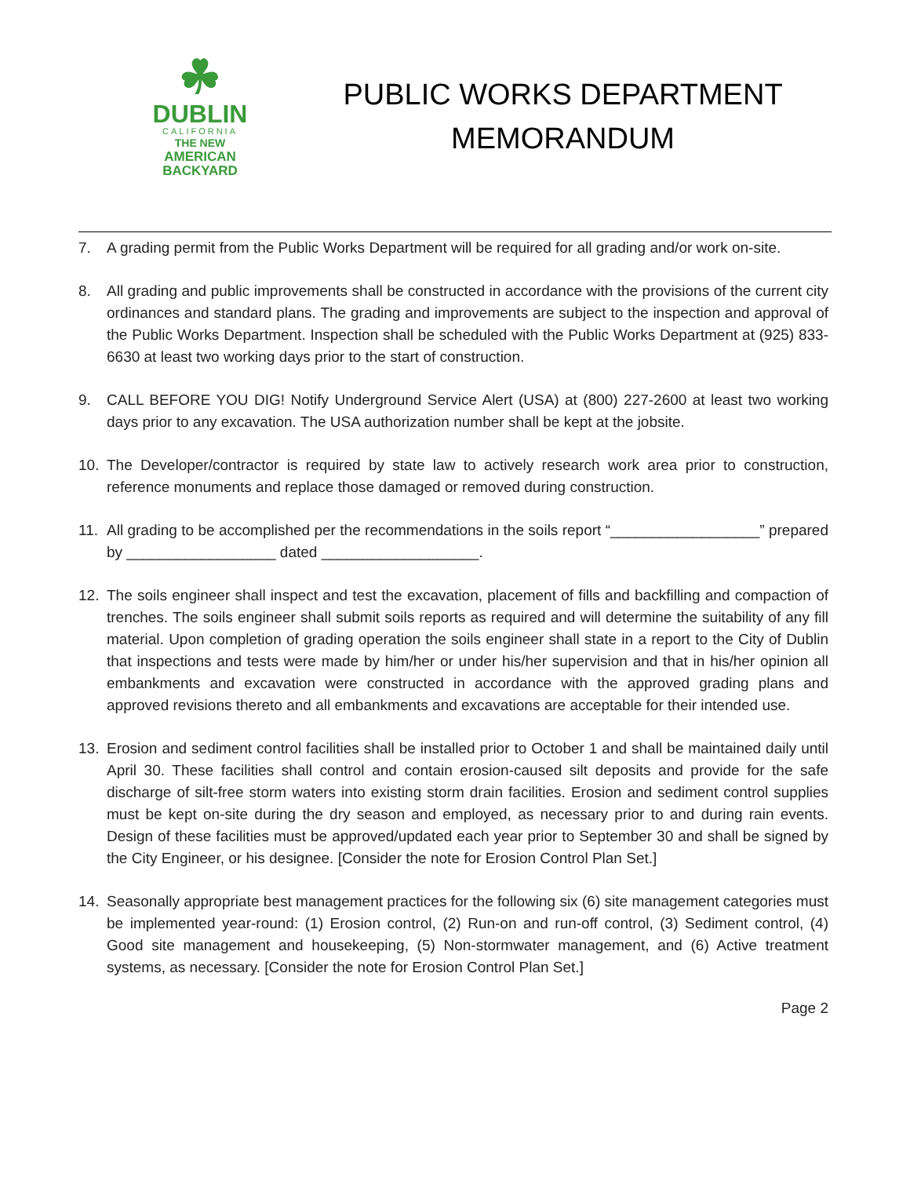☘
DUBLIN
CALIFORNIA
THE NEW
AMERICAN
BACKYARD
PUBLIC WORKS DEPARTMENT
MEMORANDUM
7. A grading permit from the Public Works Department will be required for all grading and/or work on-site.
8. All grading and public improvements shall be constructed in accordance with the provisions of the current city ordinances and standard plans. The grading and improvements are subject to the inspection and approval of the Public Works Department. Inspection shall be scheduled with the Public Works Department at (925) 833-6630 at least two working days prior to the start of construction.
9. CALL BEFORE YOU DIG! Notify Underground Service Alert (USA) at (800) 227-2600 at least two working days prior to any excavation. The USA authorization number shall be kept at the jobsite.
10. The Developer/contractor is required by state law to actively research work area prior to construction, reference monuments and replace those damaged or removed during construction.
11. All grading to be accomplished per the recommendations in the soils report “__________________” prepared by __________________ dated ___________________.
12. The soils engineer shall inspect and test the excavation, placement of fills and backfilling and compaction of trenches. The soils engineer shall submit soils reports as required and will determine the suitability of any fill material. Upon completion of grading operation the soils engineer shall state in a report to the City of Dublin that inspections and tests were made by him/her or under his/her supervision and that in his/her opinion all embankments and excavation were constructed in accordance with the approved grading plans and approved revisions thereto and all embankments and excavations are acceptable for their intended use.
13. Erosion and sediment control facilities shall be installed prior to October 1 and shall be maintained daily until April 30. These facilities shall control and contain erosion-caused silt deposits and provide for the safe discharge of silt-free storm waters into existing storm drain facilities. Erosion and sediment control supplies must be kept on-site during the dry season and employed, as necessary prior to and during rain events. Design of these facilities must be approved/updated each year prior to September 30 and shall be signed by the City Engineer, or his designee. [Consider the note for Erosion Control Plan Set.]
14. Seasonally appropriate best management practices for the following six (6) site management categories must be implemented year-round: (1) Erosion control, (2) Run-on and run-off control, (3) Sediment control, (4) Good site management and housekeeping, (5) Non-stormwater management, and (6) Active treatment systems, as necessary. [Consider the note for Erosion Control Plan Set.]
Page 2